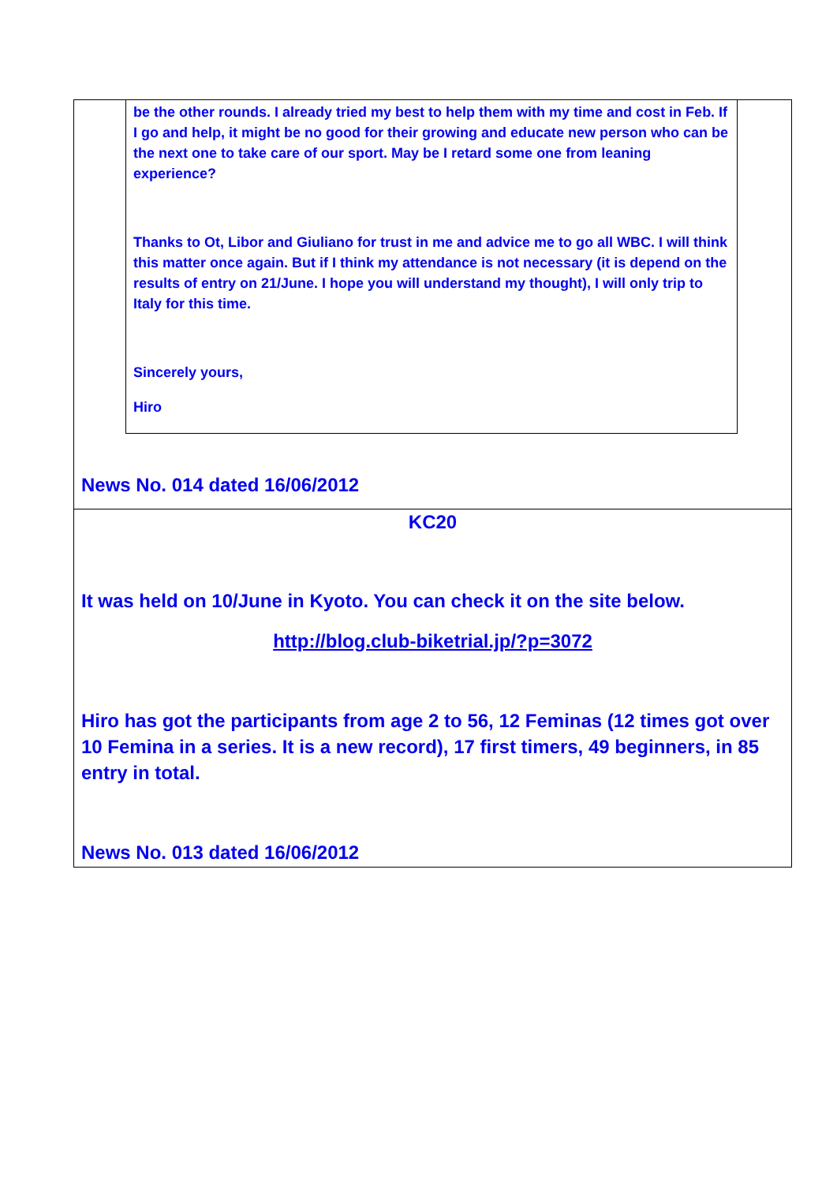be the other rounds. I already tried my best to help them with my time and cost in Feb. If I go and help, it might be no good for their growing and educate new person who can be the next one to take care of our sport. May be I retard some one from leaning experience?
Thanks to Ot, Libor and Giuliano for trust in me and advice me to go all WBC. I will think this matter once again. But if I think my attendance is not necessary (it is depend on the results of entry on 21/June. I hope you will understand my thought), I will only trip to Italy for this time.
Sincerely yours,
Hiro
News No. 014 dated 16/06/2012
KC20
It was held on 10/June in Kyoto. You can check it on the site below.
http://blog.club-biketrial.jp/?p=3072
Hiro has got the participants from age 2 to 56, 12 Feminas (12 times got over 10 Femina in a series. It is a new record), 17 first timers, 49 beginners, in 85 entry in total.
News No. 013 dated 16/06/2012